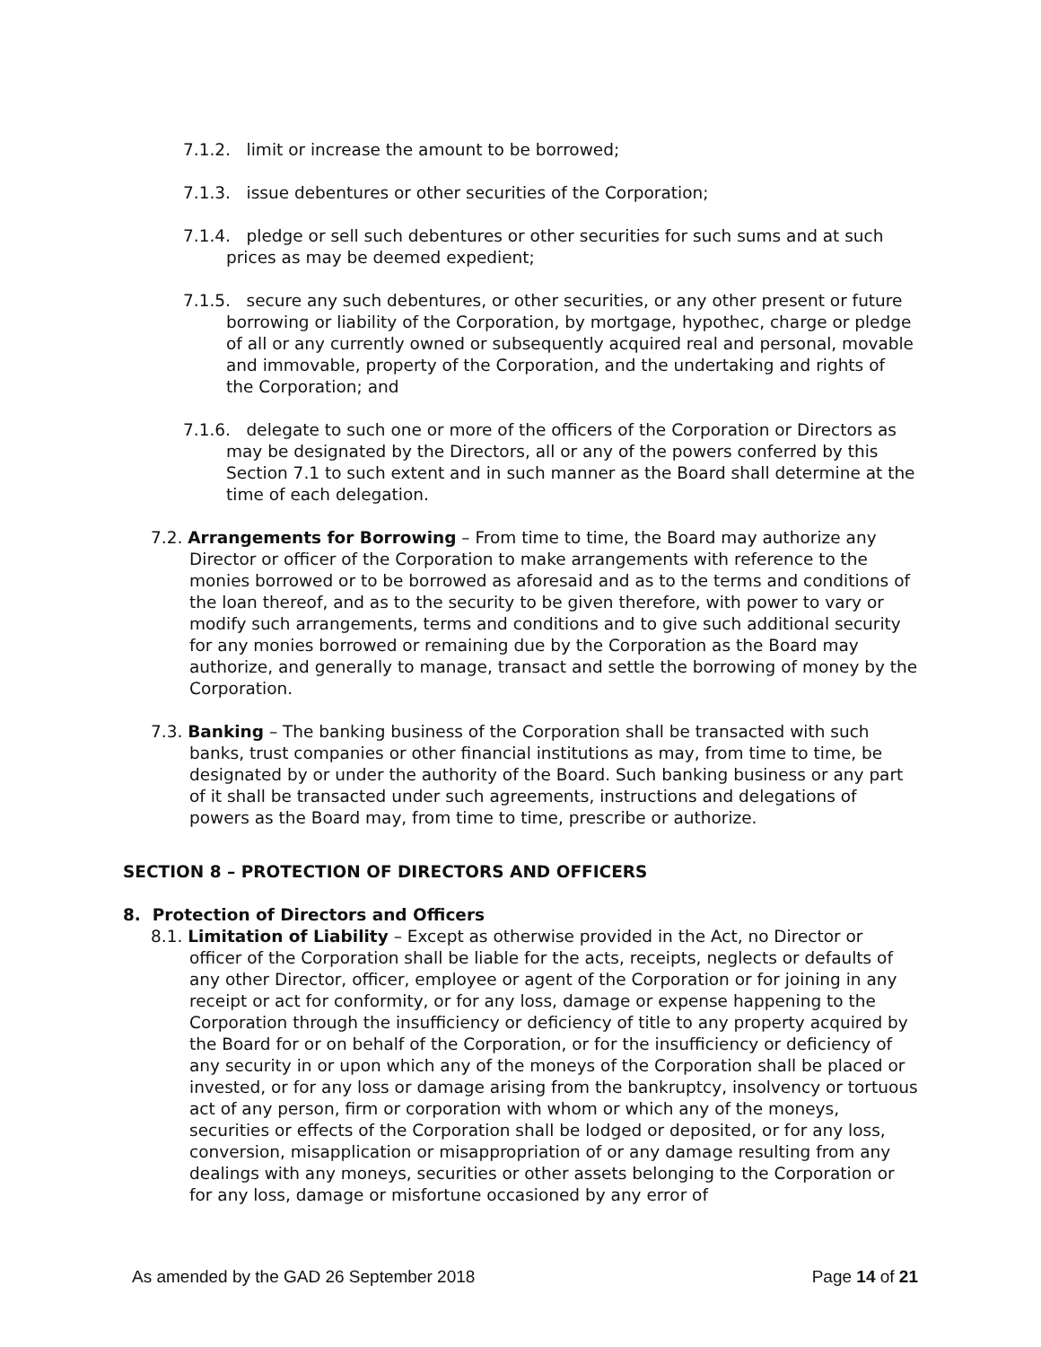7.1.2. limit or increase the amount to be borrowed;
7.1.3. issue debentures or other securities of the Corporation;
7.1.4. pledge or sell such debentures or other securities for such sums and at such prices as may be deemed expedient;
7.1.5. secure any such debentures, or other securities, or any other present or future borrowing or liability of the Corporation, by mortgage, hypothec, charge or pledge of all or any currently owned or subsequently acquired real and personal, movable and immovable, property of the Corporation, and the undertaking and rights of the Corporation; and
7.1.6. delegate to such one or more of the officers of the Corporation or Directors as may be designated by the Directors, all or any of the powers conferred by this Section 7.1 to such extent and in such manner as the Board shall determine at the time of each delegation.
7.2. Arrangements for Borrowing – From time to time, the Board may authorize any Director or officer of the Corporation to make arrangements with reference to the monies borrowed or to be borrowed as aforesaid and as to the terms and conditions of the loan thereof, and as to the security to be given therefore, with power to vary or modify such arrangements, terms and conditions and to give such additional security for any monies borrowed or remaining due by the Corporation as the Board may authorize, and generally to manage, transact and settle the borrowing of money by the Corporation.
7.3. Banking – The banking business of the Corporation shall be transacted with such banks, trust companies or other financial institutions as may, from time to time, be designated by or under the authority of the Board. Such banking business or any part of it shall be transacted under such agreements, instructions and delegations of powers as the Board may, from time to time, prescribe or authorize.
SECTION 8 – PROTECTION OF DIRECTORS AND OFFICERS
8. Protection of Directors and Officers
8.1. Limitation of Liability – Except as otherwise provided in the Act, no Director or officer of the Corporation shall be liable for the acts, receipts, neglects or defaults of any other Director, officer, employee or agent of the Corporation or for joining in any receipt or act for conformity, or for any loss, damage or expense happening to the Corporation through the insufficiency or deficiency of title to any property acquired by the Board for or on behalf of the Corporation, or for the insufficiency or deficiency of any security in or upon which any of the moneys of the Corporation shall be placed or invested, or for any loss or damage arising from the bankruptcy, insolvency or tortuous act of any person, firm or corporation with whom or which any of the moneys, securities or effects of the Corporation shall be lodged or deposited, or for any loss, conversion, misapplication or misappropriation of or any damage resulting from any dealings with any moneys, securities or other assets belonging to the Corporation or for any loss, damage or misfortune occasioned by any error of
As amended by the GAD 26 September 2018 Page 14 of 21